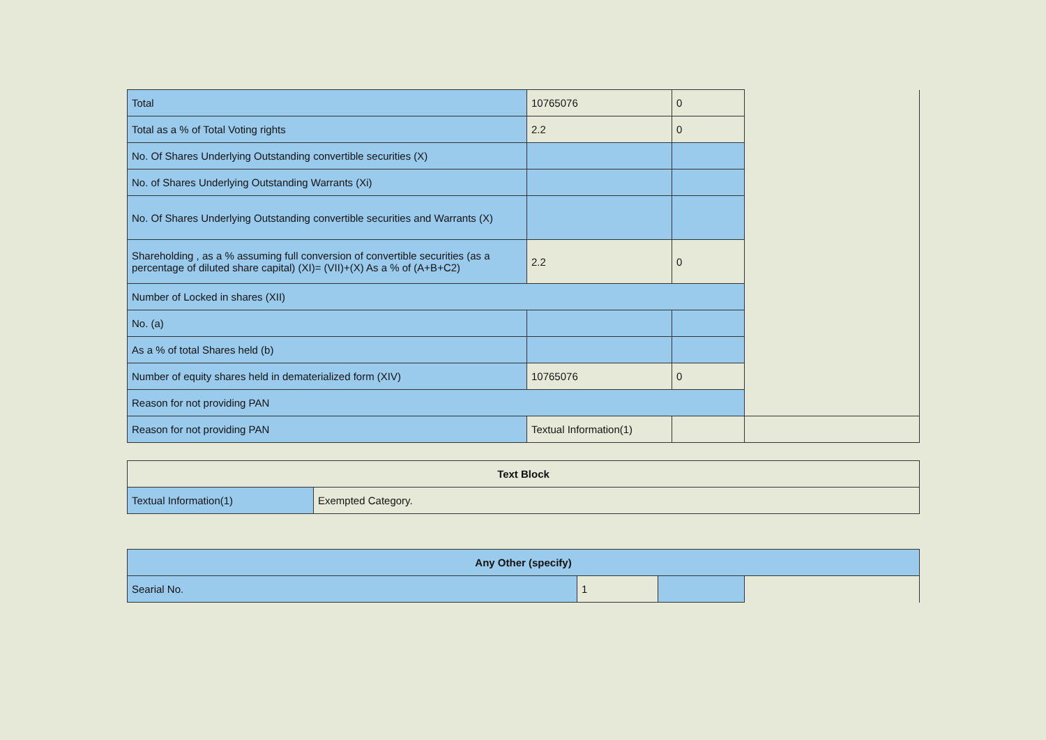| Total | 10765076 | 0 | |
| Total as a % of Total Voting rights | 2.2 | 0 | |
| No. Of Shares Underlying Outstanding convertible securities (X) | | | |
| No. of Shares Underlying Outstanding Warrants (Xi) | | | |
| No. Of Shares Underlying Outstanding convertible securities and Warrants (X) | | | |
| Shareholding , as a % assuming full conversion of convertible securities (as a percentage of diluted share capital) (XI)= (VII)+(X) As a % of (A+B+C2) | 2.2 | 0 | |
| Number of Locked in shares (XII) | | | |
| No. (a) | | | |
| As a % of total Shares held (b) | | | |
| Number of equity shares held in dematerialized form (XIV) | 10765076 | 0 | |
| Reason for not providing PAN | | | |
| Reason for not providing PAN | Textual Information(1) | | |
| Text Block | |
| --- | --- |
| Textual Information(1) | Exempted Category. |
| Any Other (specify) | | | |
| --- | --- | --- | --- |
| Searial No. | 1 | | |